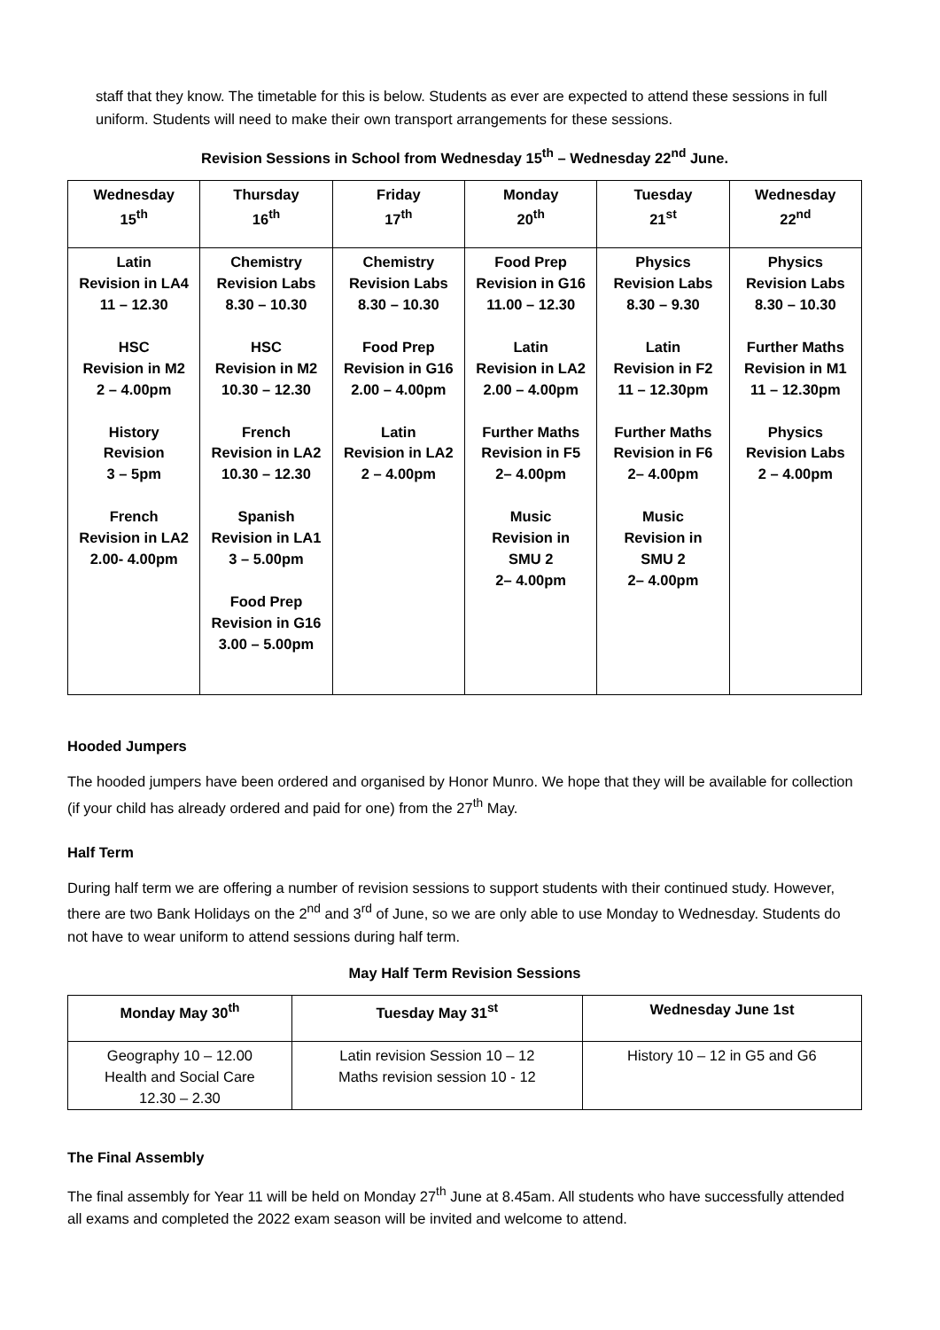staff that they know. The timetable for this is below. Students as ever are expected to attend these sessions in full uniform. Students will need to make their own transport arrangements for these sessions.
Revision Sessions in School from Wednesday 15<sup>th</sup> – Wednesday 22<sup>nd</sup> June.
| Wednesday 15<sup>th</sup> | Thursday 16<sup>th</sup> | Friday 17<sup>th</sup> | Monday 20<sup>th</sup> | Tuesday 21<sup>st</sup> | Wednesday 22<sup>nd</sup> |
| --- | --- | --- | --- | --- | --- |
| Latin Revision in LA4 11 – 12.30 HSC Revision in M2 2 – 4.00pm History Revision 3 – 5pm French Revision in LA2 2.00- 4.00pm | Chemistry Revision Labs 8.30 – 10.30 HSC Revision in M2 10.30 – 12.30 French Revision in LA2 10.30 – 12.30 Spanish Revision in LA1 3 – 5.00pm Food Prep Revision in G16 3.00 – 5.00pm | Chemistry Revision Labs 8.30 – 10.30 Food Prep Revision in G16 2.00 – 4.00pm Latin Revision in LA2 2 – 4.00pm | Food Prep Revision in G16 11.00 – 12.30 Latin Revision in LA2 2.00 – 4.00pm Further Maths Revision in F5 2– 4.00pm Music Revision in SMU 2 2– 4.00pm | Physics Revision Labs 8.30 – 9.30 Latin Revision in F2 11 – 12.30pm Further Maths Revision in F6 2– 4.00pm Music Revision in SMU 2 2– 4.00pm | Physics Revision Labs 8.30 – 10.30 Further Maths Revision in M1 11 – 12.30pm Physics Revision Labs 2 – 4.00pm |
Hooded Jumpers
The hooded jumpers have been ordered and organised by Honor Munro. We hope that they will be available for collection (if your child has already ordered and paid for one) from the 27<sup>th</sup> May.
Half Term
During half term we are offering a number of revision sessions to support students with their continued study. However, there are two Bank Holidays on the 2<sup>nd</sup> and 3<sup>rd</sup> of June, so we are only able to use Monday to Wednesday. Students do not have to wear uniform to attend sessions during half term.
May Half Term Revision Sessions
| Monday May 30<sup>th</sup> | Tuesday May 31<sup>st</sup> | Wednesday June 1st |
| --- | --- | --- |
| Geography 10 – 12.00 Health and Social Care 12.30 – 2.30 | Latin revision Session 10 – 12 Maths revision session 10 - 12 | History 10 – 12 in G5 and G6 |
The Final Assembly
The final assembly for Year 11 will be held on Monday 27<sup>th</sup> June at 8.45am. All students who have successfully attended all exams and completed the 2022 exam season will be invited and welcome to attend.